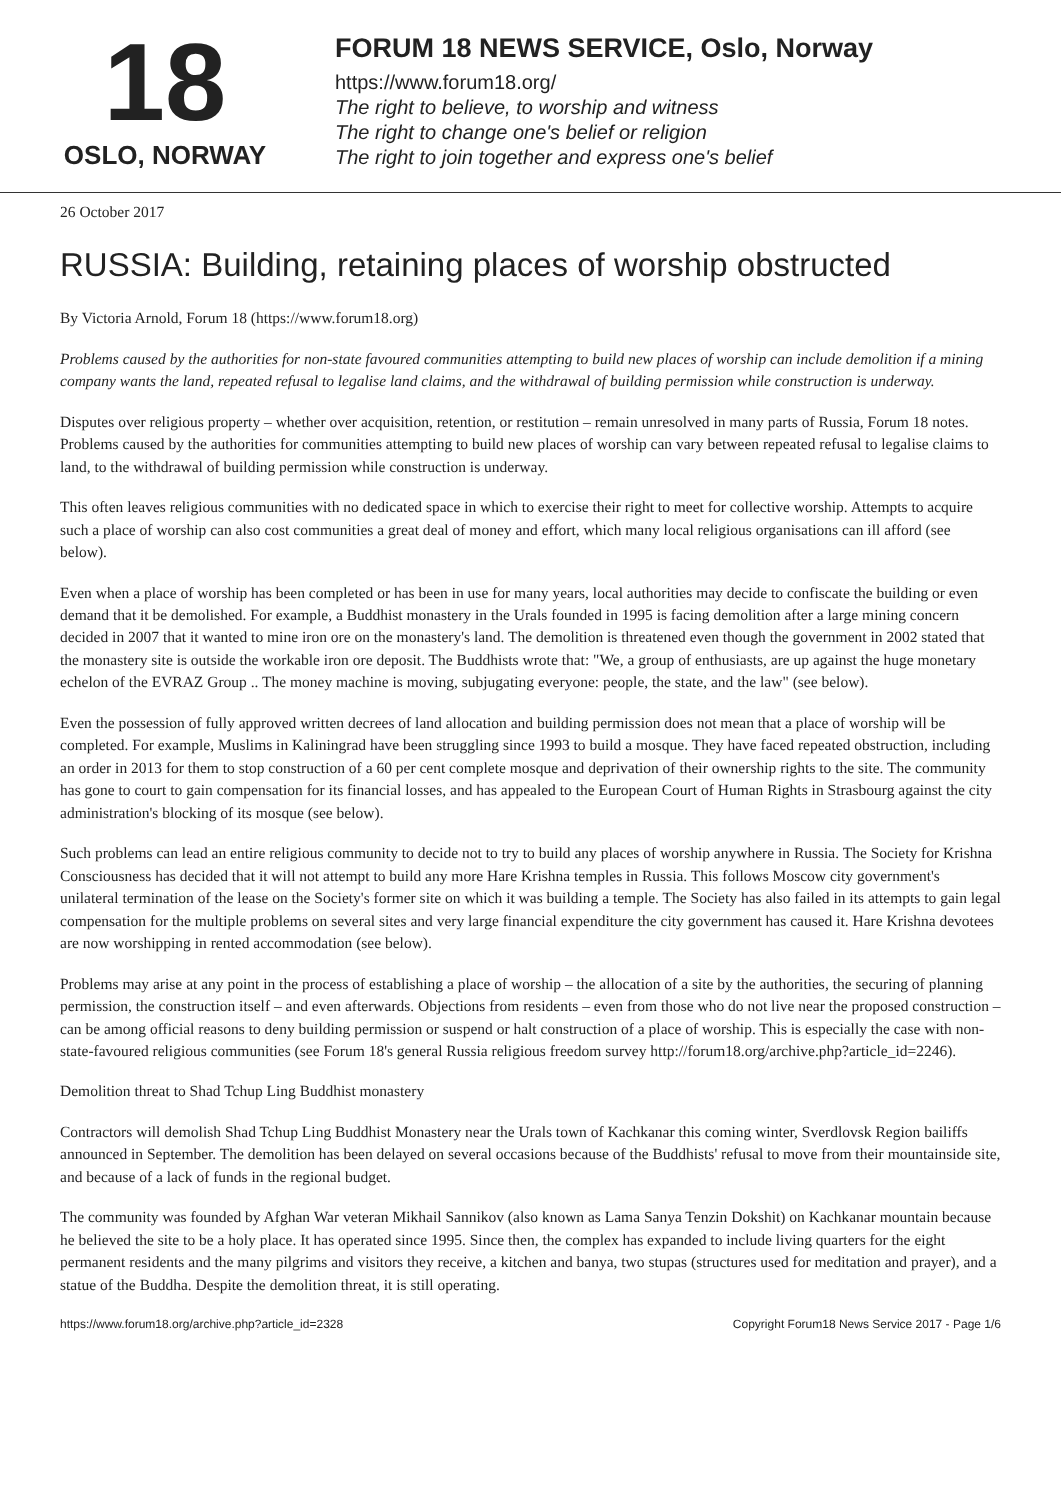18
OSLO, NORWAY
FORUM 18 NEWS SERVICE, Oslo, Norway
https://www.forum18.org/
The right to believe, to worship and witness
The right to change one's belief or religion
The right to join together and express one's belief
26 October 2017
RUSSIA: Building, retaining places of worship obstructed
By Victoria Arnold, Forum 18 (https://www.forum18.org)
Problems caused by the authorities for non-state favoured communities attempting to build new places of worship can include demolition if a mining company wants the land, repeated refusal to legalise land claims, and the withdrawal of building permission while construction is underway.
Disputes over religious property – whether over acquisition, retention, or restitution – remain unresolved in many parts of Russia, Forum 18 notes. Problems caused by the authorities for communities attempting to build new places of worship can vary between repeated refusal to legalise claims to land, to the withdrawal of building permission while construction is underway.
This often leaves religious communities with no dedicated space in which to exercise their right to meet for collective worship. Attempts to acquire such a place of worship can also cost communities a great deal of money and effort, which many local religious organisations can ill afford (see below).
Even when a place of worship has been completed or has been in use for many years, local authorities may decide to confiscate the building or even demand that it be demolished. For example, a Buddhist monastery in the Urals founded in 1995 is facing demolition after a large mining concern decided in 2007 that it wanted to mine iron ore on the monastery's land. The demolition is threatened even though the government in 2002 stated that the monastery site is outside the workable iron ore deposit. The Buddhists wrote that: "We, a group of enthusiasts, are up against the huge monetary echelon of the EVRAZ Group .. The money machine is moving, subjugating everyone: people, the state, and the law" (see below).
Even the possession of fully approved written decrees of land allocation and building permission does not mean that a place of worship will be completed. For example, Muslims in Kaliningrad have been struggling since 1993 to build a mosque. They have faced repeated obstruction, including an order in 2013 for them to stop construction of a 60 per cent complete mosque and deprivation of their ownership rights to the site. The community has gone to court to gain compensation for its financial losses, and has appealed to the European Court of Human Rights in Strasbourg against the city administration's blocking of its mosque (see below).
Such problems can lead an entire religious community to decide not to try to build any places of worship anywhere in Russia. The Society for Krishna Consciousness has decided that it will not attempt to build any more Hare Krishna temples in Russia. This follows Moscow city government's unilateral termination of the lease on the Society's former site on which it was building a temple. The Society has also failed in its attempts to gain legal compensation for the multiple problems on several sites and very large financial expenditure the city government has caused it. Hare Krishna devotees are now worshipping in rented accommodation (see below).
Problems may arise at any point in the process of establishing a place of worship – the allocation of a site by the authorities, the securing of planning permission, the construction itself – and even afterwards. Objections from residents – even from those who do not live near the proposed construction – can be among official reasons to deny building permission or suspend or halt construction of a place of worship. This is especially the case with non-state-favoured religious communities (see Forum 18's general Russia religious freedom survey http://forum18.org/archive.php?article_id=2246).
Demolition threat to Shad Tchup Ling Buddhist monastery
Contractors will demolish Shad Tchup Ling Buddhist Monastery near the Urals town of Kachkanar this coming winter, Sverdlovsk Region bailiffs announced in September. The demolition has been delayed on several occasions because of the Buddhists' refusal to move from their mountainside site, and because of a lack of funds in the regional budget.
The community was founded by Afghan War veteran Mikhail Sannikov (also known as Lama Sanya Tenzin Dokshit) on Kachkanar mountain because he believed the site to be a holy place. It has operated since 1995. Since then, the complex has expanded to include living quarters for the eight permanent residents and the many pilgrims and visitors they receive, a kitchen and banya, two stupas (structures used for meditation and prayer), and a statue of the Buddha. Despite the demolition threat, it is still operating.
https://www.forum18.org/archive.php?article_id=2328 Copyright Forum18 News Service 2017 - Page 1/6